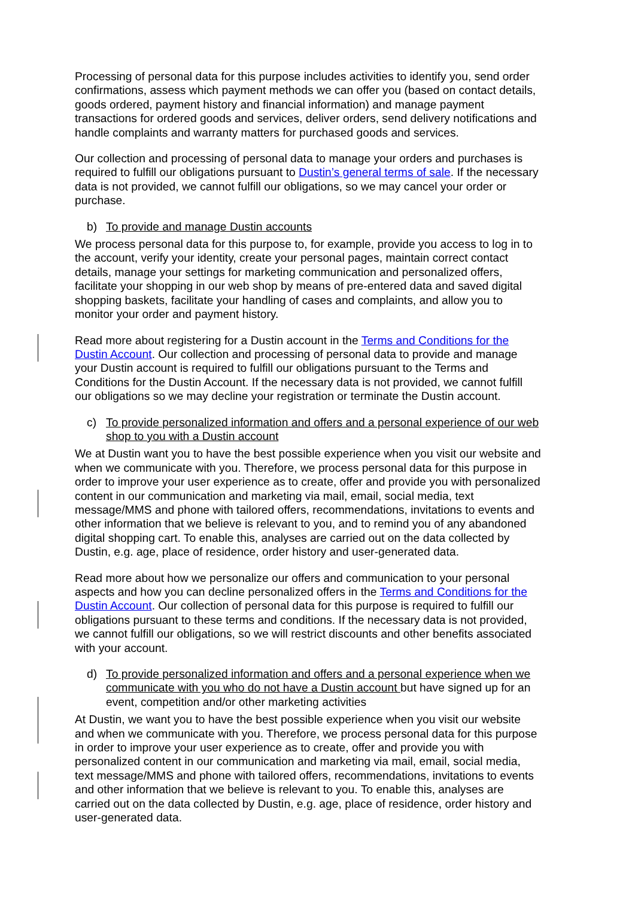Processing of personal data for this purpose includes activities to identify you, send order confirmations, assess which payment methods we can offer you (based on contact details, goods ordered, payment history and financial information) and manage payment transactions for ordered goods and services, deliver orders, send delivery notifications and handle complaints and warranty matters for purchased goods and services.
Our collection and processing of personal data to manage your orders and purchases is required to fulfill our obligations pursuant to Dustin’s general terms of sale. If the necessary data is not provided, we cannot fulfill our obligations, so we may cancel your order or purchase.
b) To provide and manage Dustin accounts
We process personal data for this purpose to, for example, provide you access to log in to the account, verify your identity, create your personal pages, maintain correct contact details, manage your settings for marketing communication and personalized offers, facilitate your shopping in our web shop by means of pre-entered data and saved digital shopping baskets, facilitate your handling of cases and complaints, and allow you to monitor your order and payment history.
Read more about registering for a Dustin account in the Terms and Conditions for the Dustin Account. Our collection and processing of personal data to provide and manage your Dustin account is required to fulfill our obligations pursuant to the Terms and Conditions for the Dustin Account. If the necessary data is not provided, we cannot fulfill our obligations so we may decline your registration or terminate the Dustin account.
c) To provide personalized information and offers and a personal experience of our web shop to you with a Dustin account
We at Dustin want you to have the best possible experience when you visit our website and when we communicate with you. Therefore, we process personal data for this purpose in order to improve your user experience as to create, offer and provide you with personalized content in our communication and marketing via mail, email, social media, text message/MMS and phone with tailored offers, recommendations, invitations to events and other information that we believe is relevant to you, and to remind you of any abandoned digital shopping cart. To enable this, analyses are carried out on the data collected by Dustin, e.g. age, place of residence, order history and user-generated data.
Read more about how we personalize our offers and communication to your personal aspects and how you can decline personalized offers in the Terms and Conditions for the Dustin Account. Our collection of personal data for this purpose is required to fulfill our obligations pursuant to these terms and conditions. If the necessary data is not provided, we cannot fulfill our obligations, so we will restrict discounts and other benefits associated with your account.
d) To provide personalized information and offers and a personal experience when we communicate with you who do not have a Dustin account but have signed up for an event, competition and/or other marketing activities
At Dustin, we want you to have the best possible experience when you visit our website and when we communicate with you. Therefore, we process personal data for this purpose in order to improve your user experience as to create, offer and provide you with personalized content in our communication and marketing via mail, email, social media, text message/MMS and phone with tailored offers, recommendations, invitations to events and other information that we believe is relevant to you. To enable this, analyses are carried out on the data collected by Dustin, e.g. age, place of residence, order history and user-generated data.